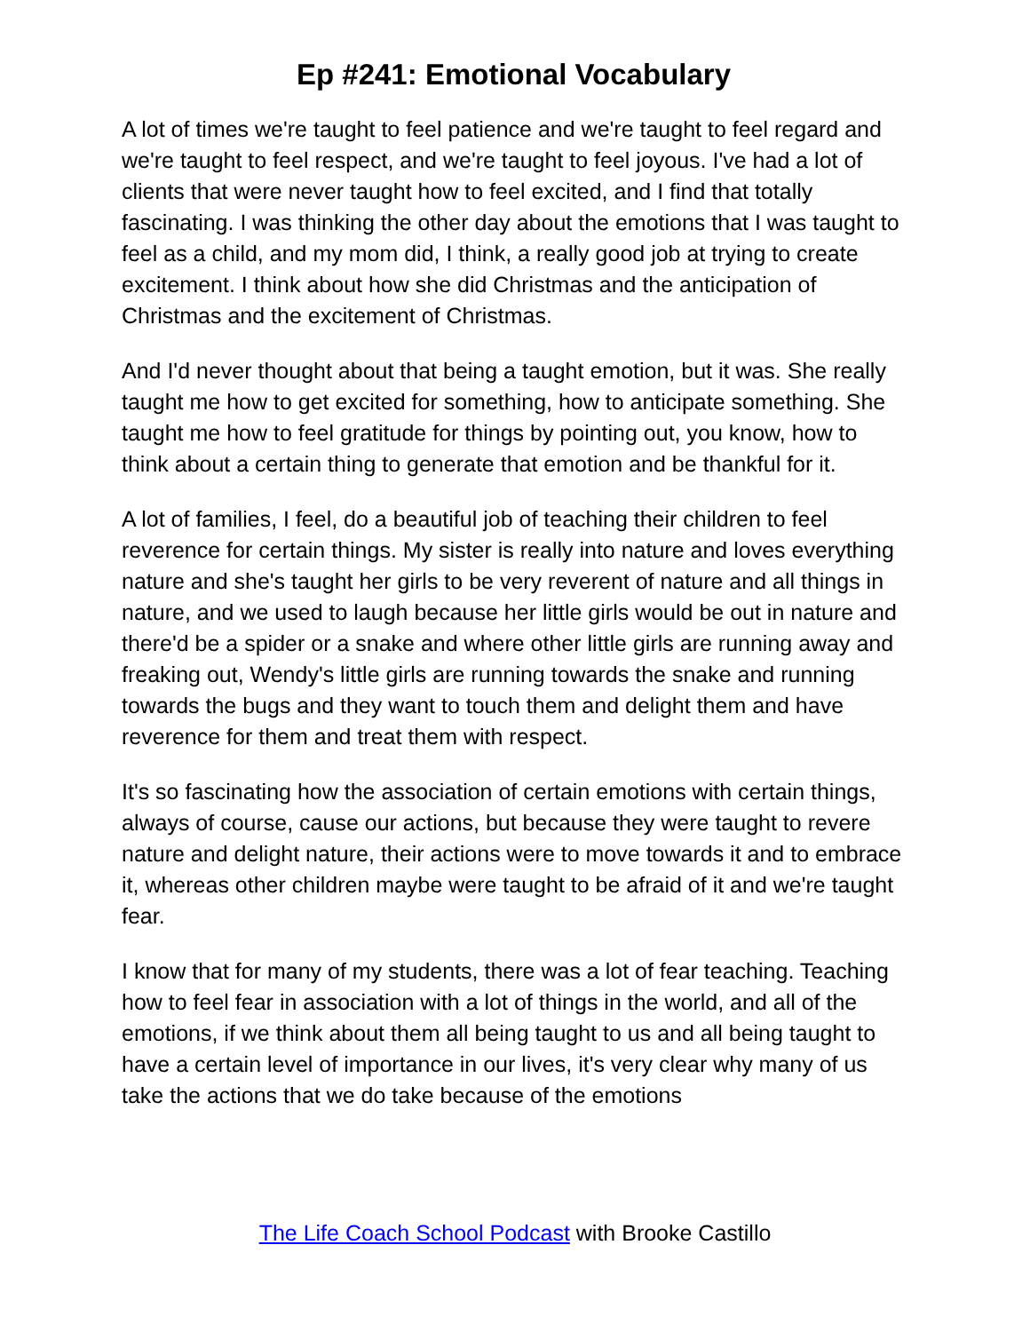Ep #241: Emotional Vocabulary
A lot of times we're taught to feel patience and we're taught to feel regard and we're taught to feel respect, and we're taught to feel joyous. I've had a lot of clients that were never taught how to feel excited, and I find that totally fascinating. I was thinking the other day about the emotions that I was taught to feel as a child, and my mom did, I think, a really good job at trying to create excitement. I think about how she did Christmas and the anticipation of Christmas and the excitement of Christmas.
And I'd never thought about that being a taught emotion, but it was. She really taught me how to get excited for something, how to anticipate something. She taught me how to feel gratitude for things by pointing out, you know, how to think about a certain thing to generate that emotion and be thankful for it.
A lot of families, I feel, do a beautiful job of teaching their children to feel reverence for certain things. My sister is really into nature and loves everything nature and she's taught her girls to be very reverent of nature and all things in nature, and we used to laugh because her little girls would be out in nature and there'd be a spider or a snake and where other little girls are running away and freaking out, Wendy's little girls are running towards the snake and running towards the bugs and they want to touch them and delight them and have reverence for them and treat them with respect.
It's so fascinating how the association of certain emotions with certain things, always of course, cause our actions, but because they were taught to revere nature and delight nature, their actions were to move towards it and to embrace it, whereas other children maybe were taught to be afraid of it and we're taught fear.
I know that for many of my students, there was a lot of fear teaching. Teaching how to feel fear in association with a lot of things in the world, and all of the emotions, if we think about them all being taught to us and all being taught to have a certain level of importance in our lives, it's very clear why many of us take the actions that we do take because of the emotions
The Life Coach School Podcast with Brooke Castillo